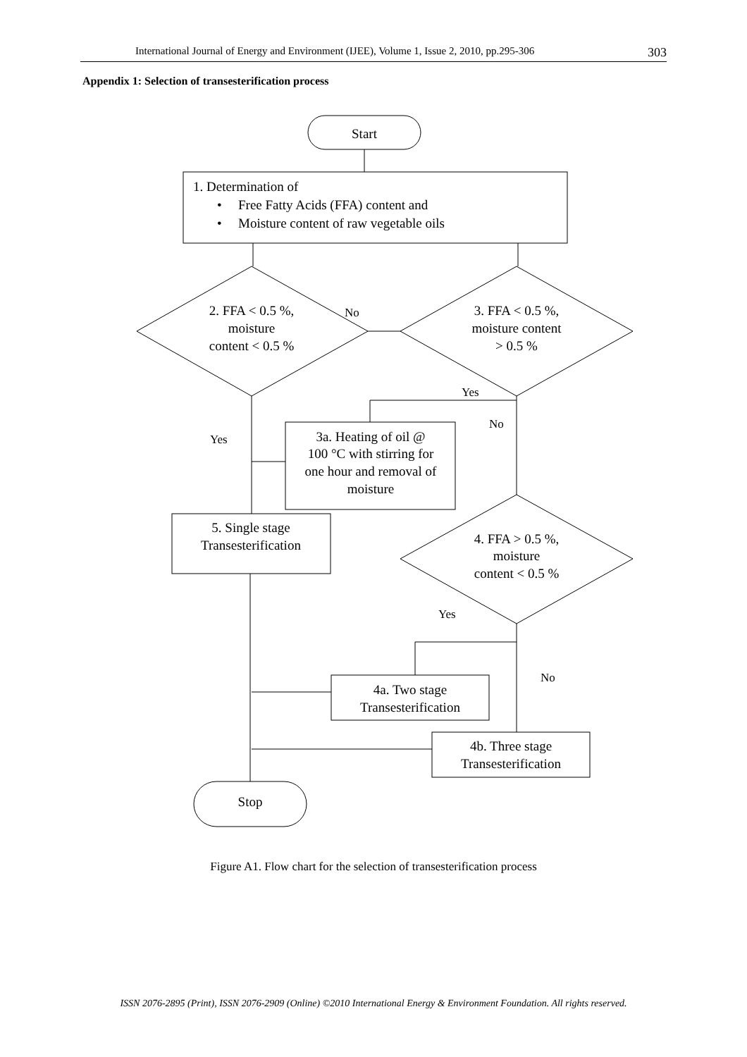International Journal of Energy and Environment (IJEE), Volume 1, Issue 2, 2010, pp.295-306 303
Appendix 1: Selection of transesterification process
Start
1. Determination of
•
Free Fatty Acids (FFA) content and
•
Moisture content of raw vegetable oils
2. FFA < 0.5 %,
moisture
content < 0.5 %
3. FFA < 0.5 %,
moisture content
> 0.5 %
No
Yes
No
Yes
3a. Heating of oil @
100 °C with stirring for
one hour and removal of
moisture
5. Single stage
Transesterification
4. FFA > 0.5 %,
moisture
content < 0.5 %
Yes
No
4a. Two stage
Transesterification
4b. Three stage
Transesterification
Stop
Figure A1. Flow chart for the selection of transesterification process
ISSN 2076-2895 (Print), ISSN 2076-2909 (Online) ©2010 International Energy & Environment Foundation. All rights reserved.